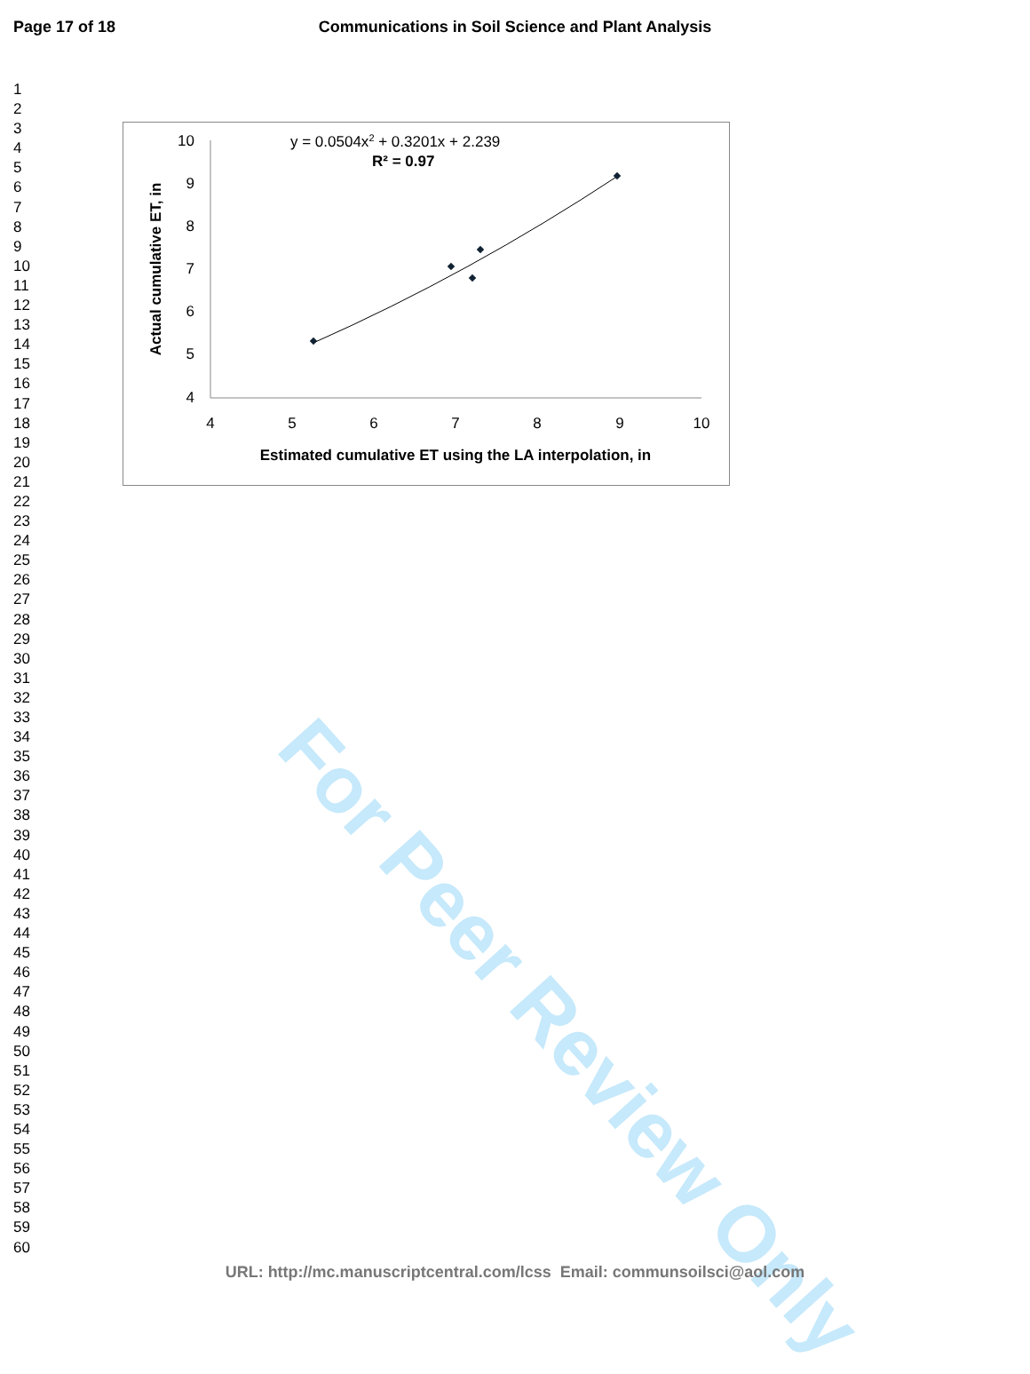For Peer Review Only
Communications in Soil Science and Plant Analysis Page 17 of 18
1
2
3
4
5
6
7
8
9
10
11
12
13
14
15
16
17
18
19
20
21
22
23
24
25
26
27
28
29
30
31
32
33
34
35
36
37
38
39
40
41
42
43
44
45
46
47
48
49
50
51
52
53
54
55
56
57
58
59
60
10
9
8
7
6
5
4
4
5
6
7
8
9
10
Estimated cumulative ET using the LA interpolation, in
Actual cumulative ET, in
y = 0.0504x2 + 0.3201x + 2.239
R² = 0.97
URL: http://mc.manuscriptcentral.com/lcss Email: communsoilsci@aol.com